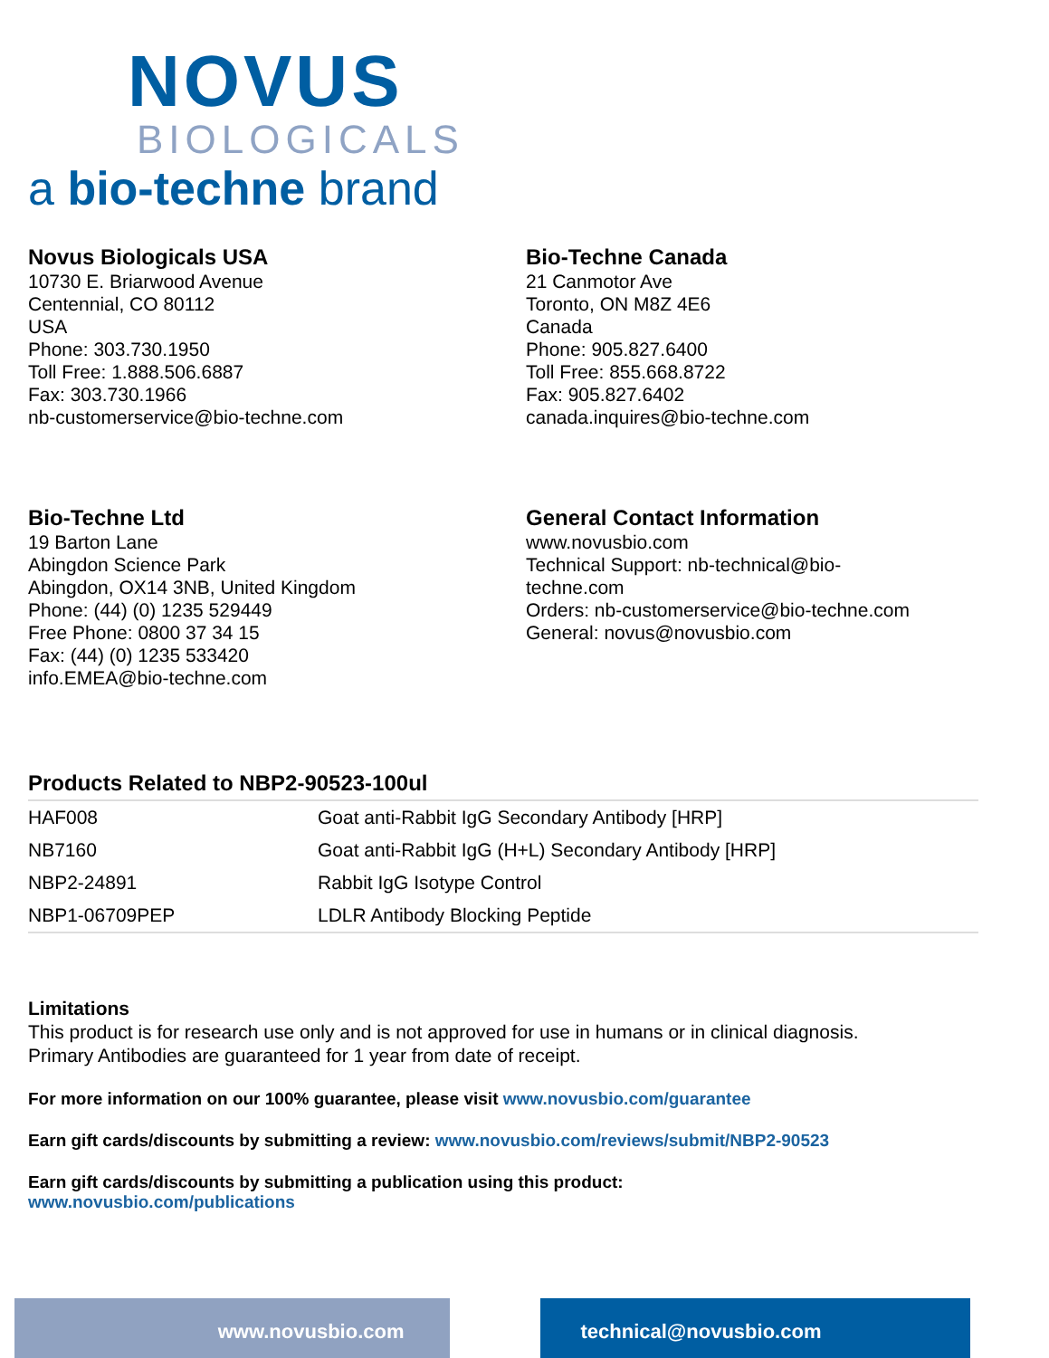NOVUS
BIOLOGICALS
a bio-techne brand
Novus Biologicals USA
10730 E. Briarwood Avenue
Centennial, CO 80112
USA
Phone: 303.730.1950
Toll Free: 1.888.506.6887
Fax: 303.730.1966
nb-customerservice@bio-techne.com
Bio-Techne Canada
21 Canmotor Ave
Toronto, ON M8Z 4E6
Canada
Phone: 905.827.6400
Toll Free: 855.668.8722
Fax: 905.827.6402
canada.inquires@bio-techne.com
Bio-Techne Ltd
19 Barton Lane
Abingdon Science Park
Abingdon, OX14 3NB, United Kingdom
Phone: (44) (0) 1235 529449
Free Phone: 0800 37 34 15
Fax: (44) (0) 1235 533420
info.EMEA@bio-techne.com
General Contact Information
www.novusbio.com
Technical Support: nb-technical@bio-
techne.com
Orders: nb-customerservice@bio-techne.com
General: novus@novusbio.com
Products Related to NBP2-90523-100ul
| HAF008 | Goat anti-Rabbit IgG Secondary Antibody [HRP] |
| NB7160 | Goat anti-Rabbit IgG (H+L) Secondary Antibody [HRP] |
| NBP2-24891 | Rabbit IgG Isotype Control |
| NBP1-06709PEP | LDLR Antibody Blocking Peptide |
Limitations
This product is for research use only and is not approved for use in humans or in clinical diagnosis.
Primary Antibodies are guaranteed for 1 year from date of receipt.
For more information on our 100% guarantee, please visit www.novusbio.com/guarantee
Earn gift cards/discounts by submitting a review: www.novusbio.com/reviews/submit/NBP2-90523
Earn gift cards/discounts by submitting a publication using this product:
www.novusbio.com/publications
www.novusbio.com technical@novusbio.com